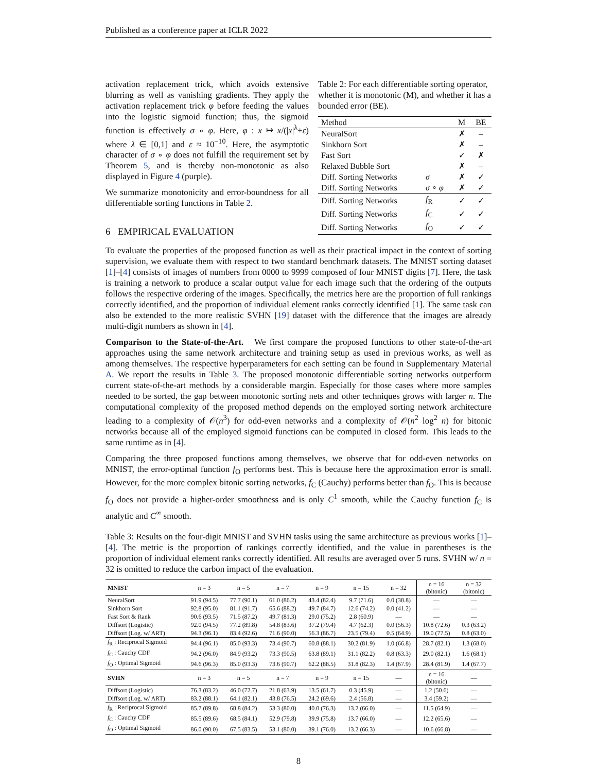Published as a conference paper at ICLR 2022
activation replacement trick, which avoids extensive blurring as well as vanishing gradients. They apply the activation replacement trick φ before feeding the values into the logistic sigmoid function; thus, the sigmoid function is effectively σ ∘ φ. Here, φ : x ↦ x/(|x|<sup>λ</sup>+ε) where λ ∈ [0,1] and ε ≈ 10<sup>−10</sup>. Here, the asymptotic character of σ ∘ φ does not fulfill the requirement set by Theorem 5, and is thereby non-monotonic as also displayed in Figure 4 (purple).
We summarize monotonicity and error-boundness for all differentiable sorting functions in Table 2.
6 EMPIRICAL EVALUATION
Table 2: For each differentiable sorting operator, whether it is monotonic (M), and whether it has a bounded error (BE).
| Method | | M | BE |
| --- | --- | --- | --- |
| NeuralSort | | ✗ | – |
| Sinkhorn Sort | | ✗ | – |
| Fast Sort | | ✓ | ✗ |
| Relaxed Bubble Sort | | ✗ | – |
| Diff. Sorting Networks | σ | ✗ | ✓ |
| Diff. Sorting Networks | σ ∘ φ | ✗ | ✓ |
| Diff. Sorting Networks | f<sub>R</sub> | ✓ | ✓ |
| Diff. Sorting Networks | f<sub>C</sub> | ✓ | ✓ |
| Diff. Sorting Networks | f<sub>O</sub> | ✓ | ✓ |
To evaluate the properties of the proposed function as well as their practical impact in the context of sorting supervision, we evaluate them with respect to two standard benchmark datasets. The MNIST sorting dataset [1]–[4] consists of images of numbers from 0000 to 9999 composed of four MNIST digits [7]. Here, the task is training a network to produce a scalar output value for each image such that the ordering of the outputs follows the respective ordering of the images. Specifically, the metrics here are the proportion of full rankings correctly identified, and the proportion of individual element ranks correctly identified [1]. The same task can also be extended to the more realistic SVHN [19] dataset with the difference that the images are already multi-digit numbers as shown in [4].
Comparison to the State-of-the-Art. We first compare the proposed functions to other state-of-the-art approaches using the same network architecture and training setup as used in previous works, as well as among themselves. The respective hyperparameters for each setting can be found in Supplementary Material A. We report the results in Table 3. The proposed monotonic differentiable sorting networks outperform current state-of-the-art methods by a considerable margin. Especially for those cases where more samples needed to be sorted, the gap between monotonic sorting nets and other techniques grows with larger n. The computational complexity of the proposed method depends on the employed sorting network architecture leading to a complexity of 𝒪(n<sup>3</sup>) for odd-even networks and a complexity of 𝒪(n<sup>2</sup> log<sup>2</sup> n) for bitonic networks because all of the employed sigmoid functions can be computed in closed form. This leads to the same runtime as in [4].
Comparing the three proposed functions among themselves, we observe that for odd-even networks on MNIST, the error-optimal function f<sub>O</sub> performs best. This is because here the approximation error is small. However, for the more complex bitonic sorting networks, f<sub>C</sub> (Cauchy) performs better than f<sub>O</sub>. This is because f<sub>O</sub> does not provide a higher-order smoothness and is only C<sup>1</sup> smooth, while the Cauchy function f<sub>C</sub> is analytic and C<sup>∞</sup> smooth.
Table 3: Results on the four-digit MNIST and SVHN tasks using the same architecture as previous works [1]–[4]. The metric is the proportion of rankings correctly identified, and the value in parentheses is the proportion of individual element ranks correctly identified. All results are averaged over 5 runs. SVHN w/ n = 32 is omitted to reduce the carbon impact of the evaluation.
| MNIST | n = 3 | n = 5 | n = 7 | n = 9 | n = 15 | n = 32 | n = 16 (bitonic) | n = 32 (bitonic) |
| --- | --- | --- | --- | --- | --- | --- | --- | --- |
| NeuralSort | 91.9 (94.5) | 77.7 (90.1) | 61.0 (86.2) | 43.4 (82.4) | 9.7 (71.6) | 0.0 (38.8) | — | — |
| Sinkhorn Sort | 92.8 (95.0) | 81.1 (91.7) | 65.6 (88.2) | 49.7 (84.7) | 12.6 (74.2) | 0.0 (41.2) | — | — |
| Fast Sort & Rank | 90.6 (93.5) | 71.5 (87.2) | 49.7 (81.3) | 29.0 (75.2) | 2.8 (60.9) | — | — | — |
| Diffsort (Logistic) | 92.0 (94.5) | 77.2 (89.8) | 54.8 (83.6) | 37.2 (79.4) | 4.7 (62.3) | 0.0 (56.3) | 10.8 (72.6) | 0.3 (63.2) |
| Diffsort (Log. w/ ART) | 94.3 (96.1) | 83.4 (92.6) | 71.6 (90.0) | 56.3 (86.7) | 23.5 (79.4) | 0.5 (64.9) | 19.0 (77.5) | 0.8 (63.0) |
| f<sub>R</sub> : Reciprocal Sigmoid | 94.4 (96.1) | 85.0 (93.3) | 73.4 (90.7) | 60.8 (88.1) | 30.2 (81.9) | 1.0 (66.8) | 28.7 (82.1) | 1.3 (68.0) |
| f<sub>C</sub> : Cauchy CDF | 94.2 (96.0) | 84.9 (93.2) | 73.3 (90.5) | 63.8 (89.1) | 31.1 (82.2) | 0.8 (63.3) | 29.0 (82.1) | 1.6 (68.1) |
| f<sub>O</sub> : Optimal Sigmoid | 94.6 (96.3) | 85.0 (93.3) | 73.6 (90.7) | 62.2 (88.5) | 31.8 (82.3) | 1.4 (67.9) | 28.4 (81.9) | 1.4 (67.7) |
| SVHN | n = 3 | n = 5 | n = 7 | n = 9 | n = 15 | — | n = 16 (bitonic) | — |
| Diffsort (Logistic) | 76.3 (83.2) | 46.0 (72.7) | 21.8 (63.9) | 13.5 (61.7) | 0.3 (45.9) | — | 1.2 (50.6) | — |
| Diffsort (Log. w/ ART) | 83.2 (88.1) | 64.1 (82.1) | 43.8 (76.5) | 24.2 (69.6) | 2.4 (56.8) | — | 3.4 (59.2) | — |
| f<sub>R</sub> : Reciprocal Sigmoid | 85.7 (89.8) | 68.8 (84.2) | 53.3 (80.0) | 40.0 (76.3) | 13.2 (66.0) | — | 11.5 (64.9) | — |
| f<sub>C</sub> : Cauchy CDF | 85.5 (89.6) | 68.5 (84.1) | 52.9 (79.8) | 39.9 (75.8) | 13.7 (66.0) | — | 12.2 (65.6) | — |
| f<sub>O</sub> : Optimal Sigmoid | 86.0 (90.0) | 67.5 (83.5) | 53.1 (80.0) | 39.1 (76.0) | 13.2 (66.3) | — | 10.6 (66.8) | — |
8